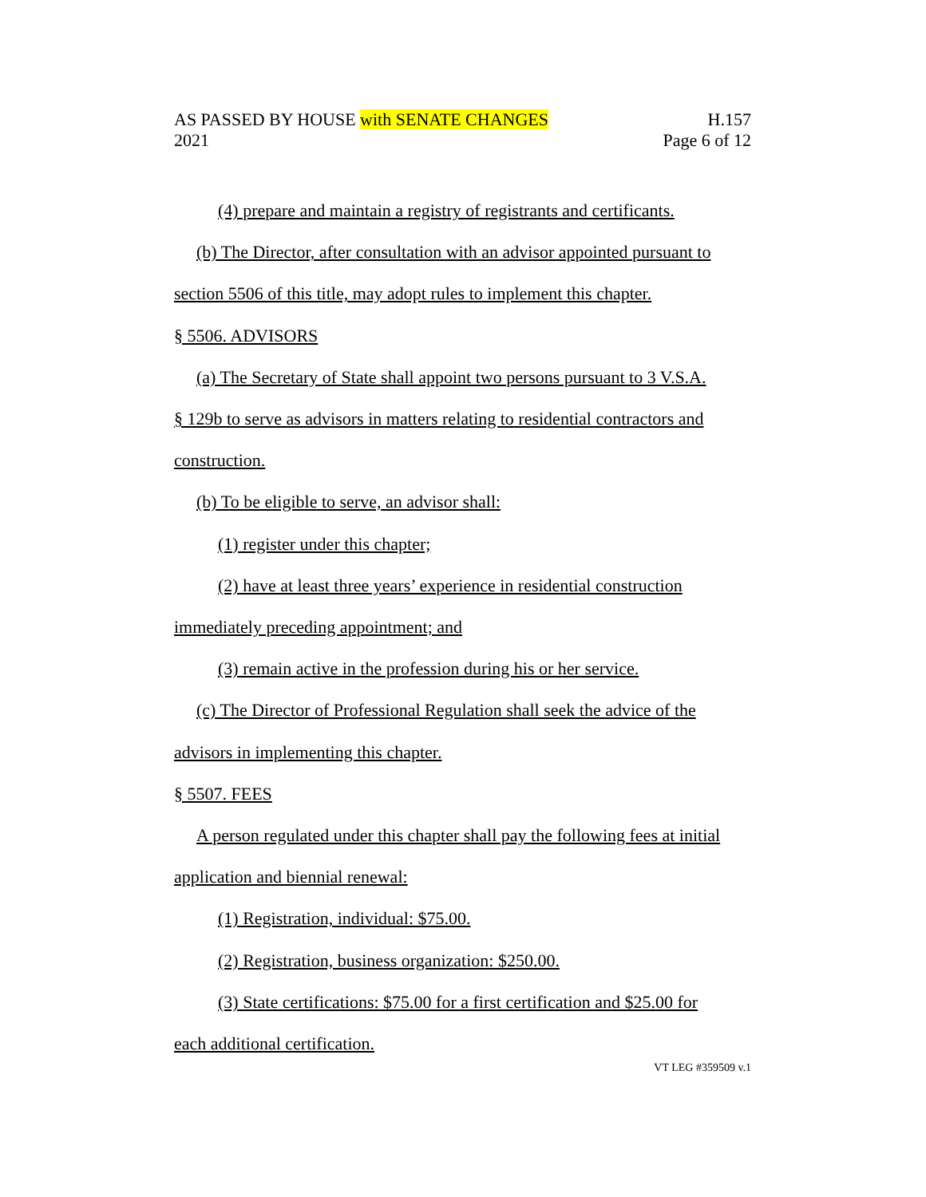AS PASSED BY HOUSE with SENATE CHANGES H.157
2021 Page 6 of 12
(4) prepare and maintain a registry of registrants and certificants.
(b) The Director, after consultation with an advisor appointed pursuant to
section 5506 of this title, may adopt rules to implement this chapter.
§ 5506. ADVISORS
(a) The Secretary of State shall appoint two persons pursuant to 3 V.S.A.
§ 129b to serve as advisors in matters relating to residential contractors and
construction.
(b) To be eligible to serve, an advisor shall:
(1) register under this chapter;
(2) have at least three years’ experience in residential construction
immediately preceding appointment; and
(3) remain active in the profession during his or her service.
(c) The Director of Professional Regulation shall seek the advice of the
advisors in implementing this chapter.
§ 5507. FEES
A person regulated under this chapter shall pay the following fees at initial
application and biennial renewal:
(1) Registration, individual: $75.00.
(2) Registration, business organization: $250.00.
(3) State certifications: $75.00 for a first certification and $25.00 for
each additional certification.
VT LEG #359509 v.1